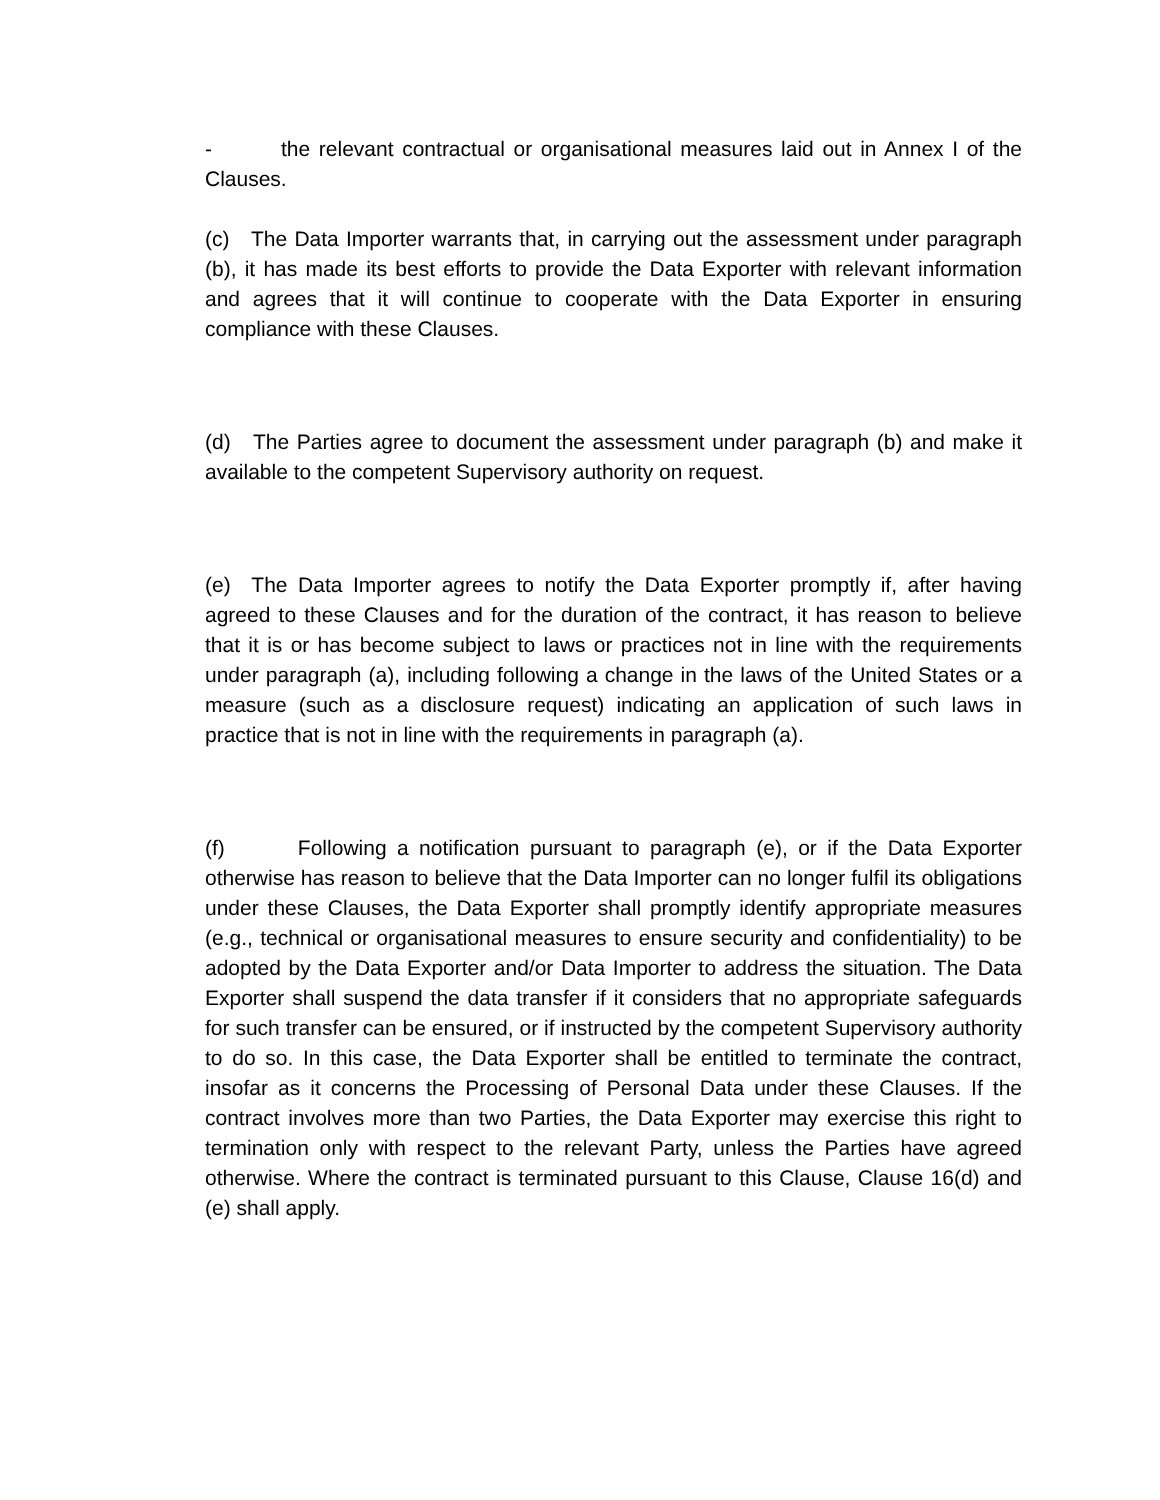- the relevant contractual or organisational measures laid out in Annex I of the Clauses.
(c) The Data Importer warrants that, in carrying out the assessment under paragraph (b), it has made its best efforts to provide the Data Exporter with relevant information and agrees that it will continue to cooperate with the Data Exporter in ensuring compliance with these Clauses.
(d) The Parties agree to document the assessment under paragraph (b) and make it available to the competent Supervisory authority on request.
(e) The Data Importer agrees to notify the Data Exporter promptly if, after having agreed to these Clauses and for the duration of the contract, it has reason to believe that it is or has become subject to laws or practices not in line with the requirements under paragraph (a), including following a change in the laws of the United States or a measure (such as a disclosure request) indicating an application of such laws in practice that is not in line with the requirements in paragraph (a).
(f) Following a notification pursuant to paragraph (e), or if the Data Exporter otherwise has reason to believe that the Data Importer can no longer fulfil its obligations under these Clauses, the Data Exporter shall promptly identify appropriate measures (e.g., technical or organisational measures to ensure security and confidentiality) to be adopted by the Data Exporter and/or Data Importer to address the situation. The Data Exporter shall suspend the data transfer if it considers that no appropriate safeguards for such transfer can be ensured, or if instructed by the competent Supervisory authority to do so. In this case, the Data Exporter shall be entitled to terminate the contract, insofar as it concerns the Processing of Personal Data under these Clauses. If the contract involves more than two Parties, the Data Exporter may exercise this right to termination only with respect to the relevant Party, unless the Parties have agreed otherwise. Where the contract is terminated pursuant to this Clause, Clause 16(d) and (e) shall apply.